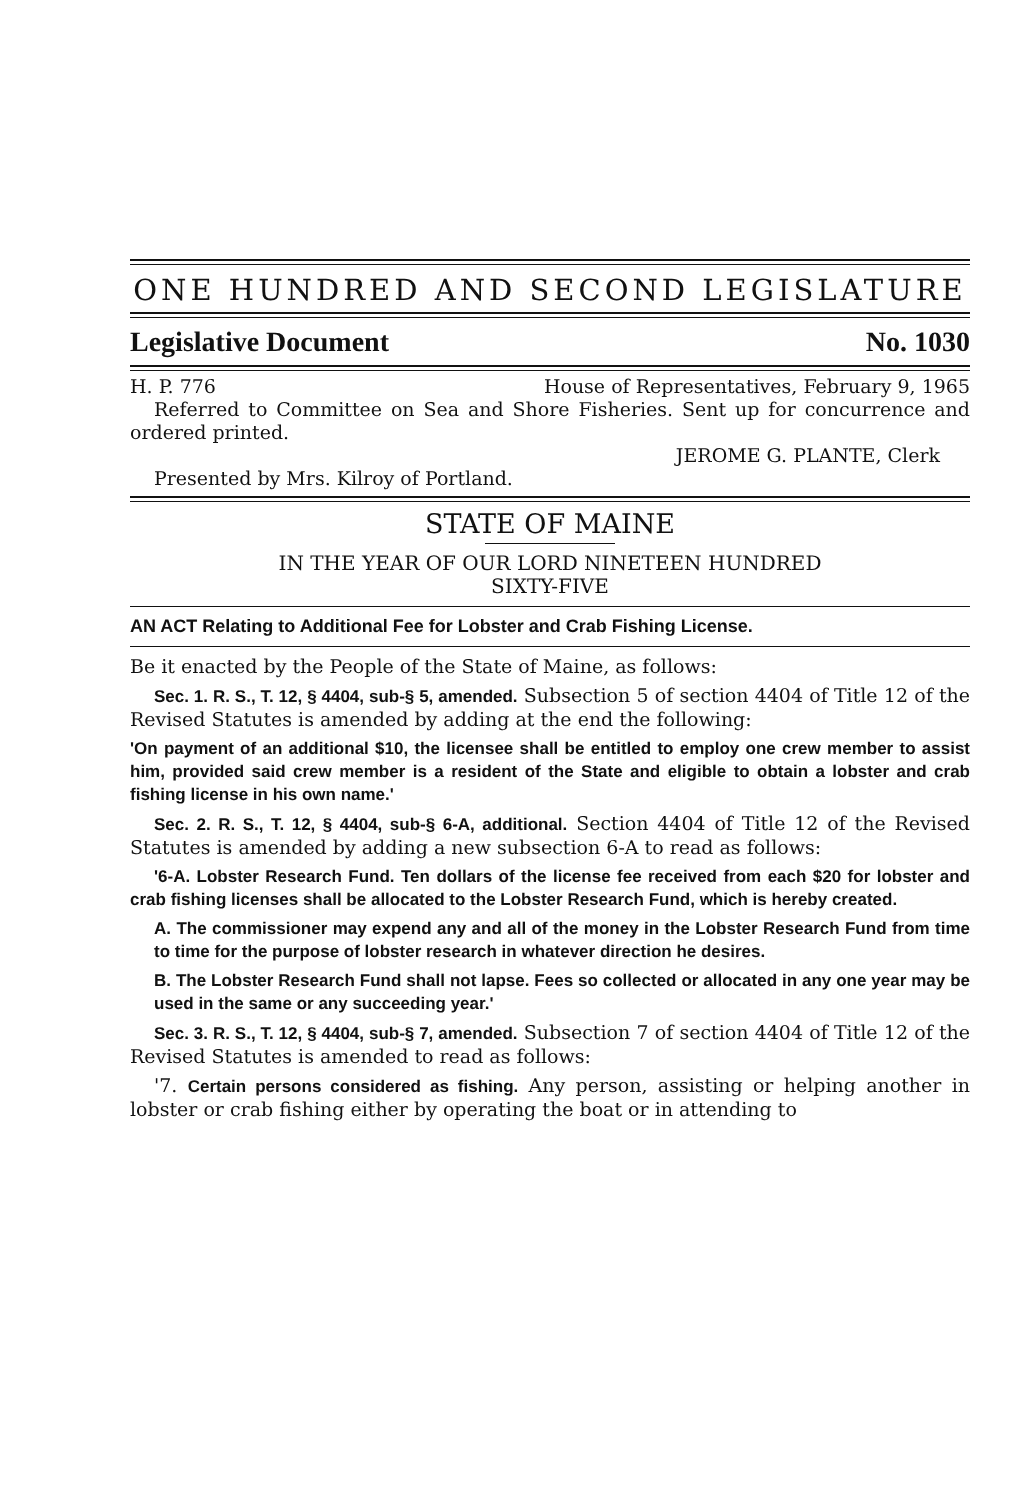ONE HUNDRED AND SECOND LEGISLATURE
Legislative Document No. 1030
H. P. 776 House of Representatives, February 9, 1965
Referred to Committee on Sea and Shore Fisheries. Sent up for concurrence and ordered printed.
JEROME G. PLANTE, Clerk
Presented by Mrs. Kilroy of Portland.
STATE OF MAINE
IN THE YEAR OF OUR LORD NINETEEN HUNDRED
SIXTY-FIVE
AN ACT Relating to Additional Fee for Lobster and Crab Fishing License.
Be it enacted by the People of the State of Maine, as follows:
Sec. 1. R. S., T. 12, § 4404, sub-§ 5, amended. Subsection 5 of section 4404 of Title 12 of the Revised Statutes is amended by adding at the end the following:
'On payment of an additional $10, the licensee shall be entitled to employ one crew member to assist him, provided said crew member is a resident of the State and eligible to obtain a lobster and crab fishing license in his own name.'
Sec. 2. R. S., T. 12, § 4404, sub-§ 6-A, additional. Section 4404 of Title 12 of the Revised Statutes is amended by adding a new subsection 6-A to read as follows:
'6-A. Lobster Research Fund. Ten dollars of the license fee received from each $20 for lobster and crab fishing licenses shall be allocated to the Lobster Research Fund, which is hereby created.
A. The commissioner may expend any and all of the money in the Lobster Research Fund from time to time for the purpose of lobster research in whatever direction he desires.
B. The Lobster Research Fund shall not lapse. Fees so collected or allocated in any one year may be used in the same or any succeeding year.'
Sec. 3. R. S., T. 12, § 4404, sub-§ 7, amended. Subsection 7 of section 4404 of Title 12 of the Revised Statutes is amended to read as follows:
'7. Certain persons considered as fishing. Any person, assisting or helping another in lobster or crab fishing either by operating the boat or in attending to